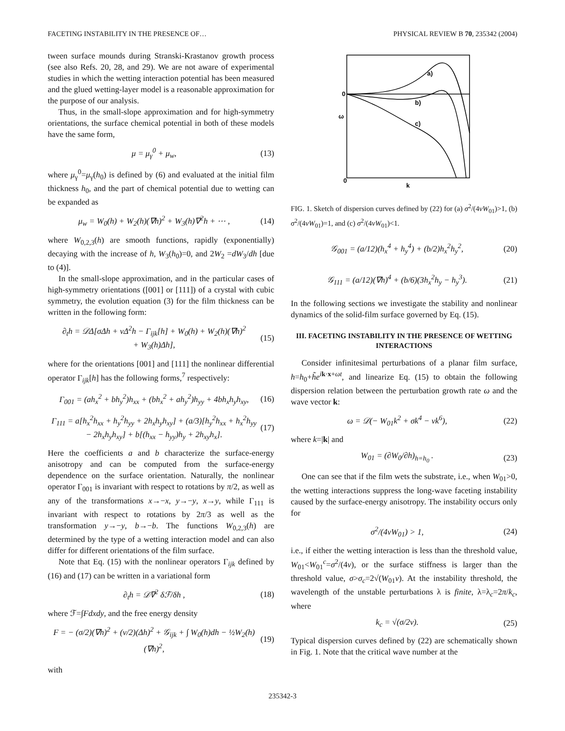FACETING INSTABILITY IN THE PRESENCE OF… PHYSICAL REVIEW B 70, 235342 (2004)
tween surface mounds during Stranski-Krastanov growth process (see also Refs. 20, 28, and 29). We are not aware of experimental studies in which the wetting interaction potential has been measured and the glued wetting-layer model is a reasonable approximation for the purpose of our analysis.
Thus, in the small-slope approximation and for high-symmetry orientations, the surface chemical potential in both of these models have the same form,
μ = μ<sub>γ</sub><sup>0</sup> + μ<sub>w</sub>, (13)
where μ<sub>γ</sub><sup>0</sup>=μ<sub>γ</sub>(h<sub>0</sub>) is defined by (6) and evaluated at the initial film thickness h<sub>0</sub>, and the part of chemical potential due to wetting can be expanded as
μ<sub>w</sub> = W<sub>0</sub>(h) + W<sub>2</sub>(h)(∇h)<sup>2</sup> + W<sub>3</sub>(h)∇<sup>2</sup>h + ⋯ , (14)
where W<sub>0,2,3</sub>(h) are smooth functions, rapidly (exponentially) decaying with the increase of h, W<sub>3</sub>(h<sub>0</sub>)=0, and 2W<sub>2</sub> =dW<sub>3</sub>/dh [due to (4)].
In the small-slope approximation, and in the particular cases of high-symmetry orientations ([001] or [111]) of a crystal with cubic symmetry, the evolution equation (3) for the film thickness can be written in the following form:
∂<sub>t</sub>h = 𝒟Δ[σΔh + νΔ<sup>2</sup>h − Γ<sub>ijk</sub>[h] + W<sub>0</sub>(h) + W<sub>2</sub>(h)(∇h)<sup>2</sup>
+ W<sub>3</sub>(h)Δh], (15)
where for the orientations [001] and [111] the nonlinear differential operator Γ<sub>ijk</sub>[h] has the following forms,<sup>7</sup> respectively:
Γ<sub>001</sub> = (ah<sub>x</sub><sup>2</sup> + bh<sub>y</sub><sup>2</sup>)h<sub>xx</sub> + (bh<sub>x</sub><sup>2</sup> + ah<sub>y</sub><sup>2</sup>)h<sub>yy</sub> + 4bh<sub>x</sub>h<sub>y</sub>h<sub>xy</sub>, (16)
Γ<sub>111</sub> = a[h<sub>x</sub><sup>2</sup>h<sub>xx</sub> + h<sub>y</sub><sup>2</sup>h<sub>yy</sub> + 2h<sub>x</sub>h<sub>y</sub>h<sub>xy</sub>] + (a/3)[h<sub>y</sub><sup>2</sup>h<sub>xx</sub> + h<sub>x</sub><sup>2</sup>h<sub>yy</sub>
− 2h<sub>x</sub>h<sub>y</sub>h<sub>xy</sub>] + b[(h<sub>xx</sub> − h<sub>yy</sub>)h<sub>y</sub> + 2h<sub>xy</sub>h<sub>x</sub>]. (17)
Here the coefficients a and b characterize the surface-energy anisotropy and can be computed from the surface-energy dependence on the surface orientation. Naturally, the nonlinear operator Γ<sub>001</sub> is invariant with respect to rotations by π/2, as well as any of the transformations x→−x, y→−y, x→y, while Γ<sub>111</sub> is invariant with respect to rotations by 2π/3 as well as the transformation y→−y, b→−b. The functions W<sub>0,2,3</sub>(h) are determined by the type of a wetting interaction model and can also differ for different orientations of the film surface.
Note that Eq. (15) with the nonlinear operators Γ<sub>ijk</sub> defined by (16) and (17) can be written in a variational form
∂<sub>t</sub>h = 𝒟∇<sup>2</sup> δℱ/δh , (18)
where ℱ=∫Fdxdy, and the free energy density
F = − (σ/2)(∇h)<sup>2</sup> + (ν/2)(Δh)<sup>2</sup> + 𝒢<sub>ijk</sub> + ∫ W<sub>0</sub>(h)dh − ½W<sub>2</sub>(h)(∇h)<sup>2</sup>, (19)
with
a)
b)
c)
0
ω
0
k
FIG. 1. Sketch of dispersion curves defined by (22) for (a) σ<sup>2</sup>/(4νW<sub>01</sub>)>1, (b) σ<sup>2</sup>/(4νW<sub>01</sub>)=1, and (c) σ<sup>2</sup>/(4νW<sub>01</sub>)<1.
𝒢<sub>001</sub> = (a/12)(h<sub>x</sub><sup>4</sup> + h<sub>y</sub><sup>4</sup>) + (b/2)h<sub>x</sub><sup>2</sup>h<sub>y</sub><sup>2</sup>, (20)
𝒢<sub>111</sub> = (a/12)(∇h)<sup>4</sup> + (b/6)(3h<sub>x</sub><sup>2</sup>h<sub>y</sub> − h<sub>y</sub><sup>3</sup>). (21)
In the following sections we investigate the stability and nonlinear dynamics of the solid-film surface governed by Eq. (15).
III. FACETING INSTABILITY IN THE PRESENCE OF WETTING INTERACTIONS
Consider infinitesimal perturbations of a planar film surface, h=h<sub>0</sub>+h̃e<sup>ik·x+ωt</sup>, and linearize Eq. (15) to obtain the following dispersion relation between the perturbation growth rate ω and the wave vector k:
ω = 𝒟(− W<sub>01</sub>k<sup>2</sup> + σk<sup>4</sup> − νk<sup>6</sup>), (22)
where k=|k| and
W<sub>01</sub> = (∂W<sub>0</sub>/∂h)<sub>h=h<sub>0</sub></sub> . (23)
One can see that if the film wets the substrate, i.e., when W<sub>01</sub>>0, the wetting interactions suppress the long-wave faceting instability caused by the surface-energy anisotropy. The instability occurs only for
σ<sup>2</sup>/(4νW<sub>01</sub>) > 1, (24)
i.e., if either the wetting interaction is less than the threshold value, W<sub>01</sub><W<sub>01</sub><sup>c</sup>=σ<sup>2</sup>/(4ν), or the surface stiffness is larger than the threshold value, σ>σ<sub>c</sub>=2√(W<sub>01</sub>ν). At the instability threshold, the wavelength of the unstable perturbations λ is finite, λ=λ<sub>c</sub>=2π/k<sub>c</sub>, where
k<sub>c</sub> = √(σ/2ν). (25)
Typical dispersion curves defined by (22) are schematically shown in Fig. 1. Note that the critical wave number at the
235342-3